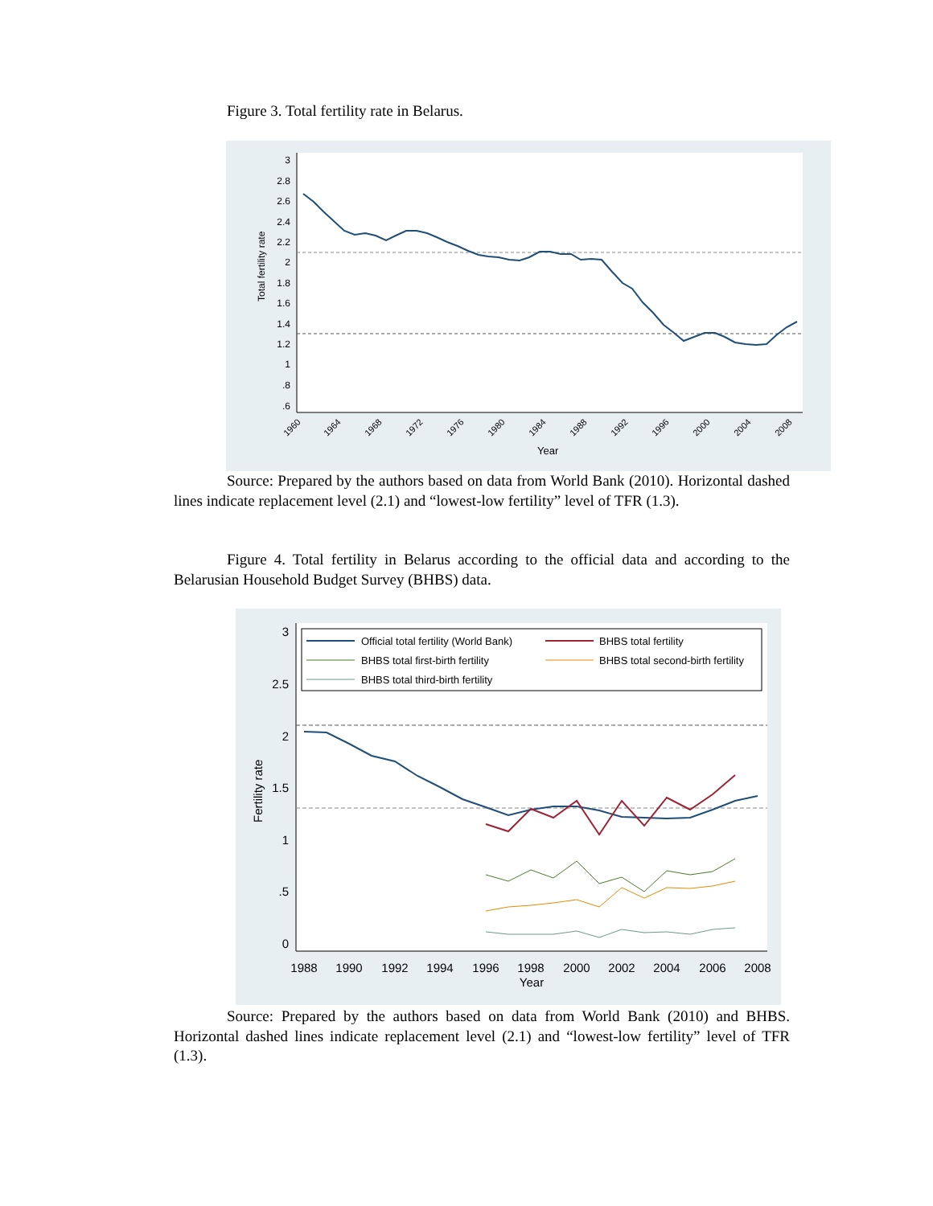Figure 3. Total fertility rate in Belarus.
3
2.8
2.6
2.4
2.2
2
1.8
1.6
1.4
1.2
1
.8
.6
Total fertility rate
1960
1964
1968
1972
1976
1980
1984
1988
1992
1996
2000
2004
2008
Year
Source: Prepared by the authors based on data from World Bank (2010). Horizontal dashed lines indicate replacement level (2.1) and “lowest-low fertility” level of TFR (1.3).
Figure 4. Total fertility in Belarus according to the official data and according to the Belarusian Household Budget Survey (BHBS) data.
3
2.5
2
1.5
1
.5
0
Official total fertility (World Bank)
BHBS total fertility
BHBS total first-birth fertility
BHBS total second-birth fertility
BHBS total third-birth fertility
Fertility rate
1988
1990
1992
1994
1996
1998
2000
2002
2004
2006
2008
Year
Source: Prepared by the authors based on data from World Bank (2010) and BHBS. Horizontal dashed lines indicate replacement level (2.1) and “lowest-low fertility” level of TFR (1.3).